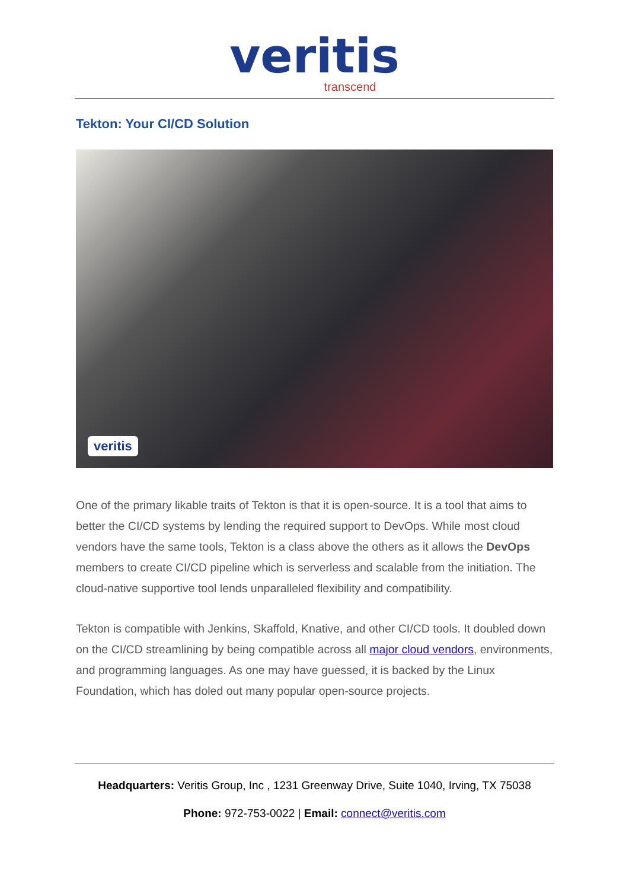veritis
transcend
Tekton: Your CI/CD Solution
veritis
One of the primary likable traits of Tekton is that it is open-source. It is a tool that aims to better the CI/CD systems by lending the required support to DevOps. While most cloud vendors have the same tools, Tekton is a class above the others as it allows the DevOps members to create CI/CD pipeline which is serverless and scalable from the initiation. The cloud-native supportive tool lends unparalleled flexibility and compatibility.
Tekton is compatible with Jenkins, Skaffold, Knative, and other CI/CD tools. It doubled down on the CI/CD streamlining by being compatible across all major cloud vendors, environments, and programming languages. As one may have guessed, it is backed by the Linux Foundation, which has doled out many popular open-source projects.
Headquarters: Veritis Group, Inc , 1231 Greenway Drive, Suite 1040, Irving, TX 75038
Phone: 972-753-0022 | Email: connect@veritis.com